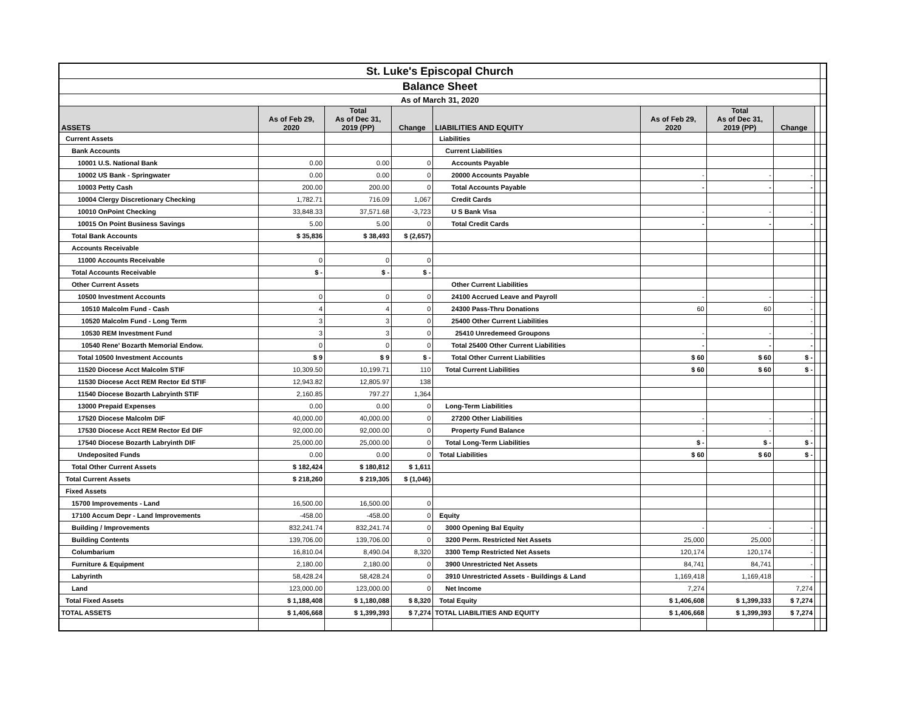| St. Luke's Episcopal Church | | | | | | | | | |
| Balance Sheet | | | | | | | | | |
| As of March 31, 2020 | | | | | | | | | |
| ASSETS | As of Feb 29, 2020 | Total As of Dec 31, 2019 (PP) | Change | LIABILITIES AND EQUITY | As of Feb 29, 2020 | Total As of Dec 31, 2019 (PP) | Change | | |
| Current Assets | | | | Liabilities | | | | | |
| Bank Accounts | | | | Current Liabilities | | | | | |
| 10001 U.S. National Bank | 0.00 | 0.00 | 0 | Accounts Payable | | | | | |
| 10002 US Bank - Springwater | 0.00 | 0.00 | 0 | 20000 Accounts Payable | - | - | - | | |
| 10003 Petty Cash | 200.00 | 200.00 | 0 | Total Accounts Payable | - | - | - | | |
| 10004 Clergy Discretionary Checking | 1,782.71 | 716.09 | 1,067 | Credit Cards | | | | | |
| 10010 OnPoint Checking | 33,848.33 | 37,571.68 | -3,723 | U S Bank Visa | - | - | - | | |
| 10015 On Point Business Savings | 5.00 | 5.00 | 0 | Total Credit Cards | - | - | - | | |
| Total Bank Accounts | $ 35,836 | $ 38,493 | $ (2,657) | | | | | | |
| Accounts Receivable | | | | | | | | | |
| 11000 Accounts Receivable | 0 | 0 | 0 | | | | | | |
| Total Accounts Receivable | $ - | $ - | $ - | | | | | | |
| Other Current Assets | | | | Other Current Liabilities | | | | | |
| 10500 Investment Accounts | 0 | 0 | 0 | 24100 Accrued Leave and Payroll | - | - | - | | |
| 10510 Malcolm Fund - Cash | 4 | 4 | 0 | 24300 Pass-Thru Donations | 60 | 60 | - | | |
| 10520 Malcolm Fund - Long Term | 3 | 3 | 0 | 25400 Other Current Liabilities | | | - | | |
| 10530 REM Investment Fund | 3 | 3 | 0 | 25410 Unredemeed Groupons | - | - | - | | |
| 10540 Rene' Bozarth Memorial Endow. | 0 | 0 | 0 | Total 25400 Other Current Liabilities | - | - | - | | |
| Total 10500 Investment Accounts | $ 9 | $ 9 | $ - | Total Other Current Liabilities | $ 60 | $ 60 | $ - | | |
| 11520 Diocese Acct Malcolm STIF | 10,309.50 | 10,199.71 | 110 | Total Current Liabilities | $ 60 | $ 60 | $ - | | |
| 11530 Diocese Acct REM Rector Ed STIF | 12,943.82 | 12,805.97 | 138 | | | | | | |
| 11540 Diocese Bozarth Labryinth STIF | 2,160.85 | 797.27 | 1,364 | | | | | | |
| 13000 Prepaid Expenses | 0.00 | 0.00 | 0 | Long-Term Liabilities | | | | | |
| 17520 Diocese Malcolm DIF | 40,000.00 | 40,000.00 | 0 | 27200 Other Liabilities | - | - | - | | |
| 17530 Diocese Acct REM Rector Ed DIF | 92,000.00 | 92,000.00 | 0 | Property Fund Balance | - | - | - | | |
| 17540 Diocese Bozarth Labryinth DIF | 25,000.00 | 25,000.00 | 0 | Total Long-Term Liabilities | $ - | $ - | $ - | | |
| Undeposited Funds | 0.00 | 0.00 | 0 | Total Liabilities | $ 60 | $ 60 | $ - | | |
| Total Other Current Assets | $ 182,424 | $ 180,812 | $ 1,611 | | | | | | |
| Total Current Assets | $ 218,260 | $ 219,305 | $ (1,046) | | | | | | |
| Fixed Assets | | | | | | | | | |
| 15700 Improvements - Land | 16,500.00 | 16,500.00 | 0 | | | | | | |
| 17100 Accum Depr - Land Improvements | -458.00 | -458.00 | 0 | Equity | | | | | |
| Building / Improvements | 832,241.74 | 832,241.74 | 0 | 3000 Opening Bal Equity | - | - | - | | |
| Building Contents | 139,706.00 | 139,706.00 | 0 | 3200 Perm. Restricted Net Assets | 25,000 | 25,000 | - | | |
| Columbarium | 16,810.04 | 8,490.04 | 8,320 | 3300 Temp Restricted Net Assets | 120,174 | 120,174 | - | | |
| Furniture & Equipment | 2,180.00 | 2,180.00 | 0 | 3900 Unrestricted Net Assets | 84,741 | 84,741 | - | | |
| Labyrinth | 58,428.24 | 58,428.24 | 0 | 3910 Unrestricted Assets - Buildings & Land | 1,169,418 | 1,169,418 | - | | |
| Land | 123,000.00 | 123,000.00 | 0 | Net Income | 7,274 | | 7,274 | | |
| Total Fixed Assets | $ 1,188,408 | $ 1,180,088 | $ 8,320 | Total Equity | $ 1,406,608 | $ 1,399,333 | $ 7,274 | | |
| TOTAL ASSETS | $ 1,406,668 | $ 1,399,393 | $ 7,274 | TOTAL LIABILITIES AND EQUITY | $ 1,406,668 | $ 1,399,393 | $ 7,274 | | |